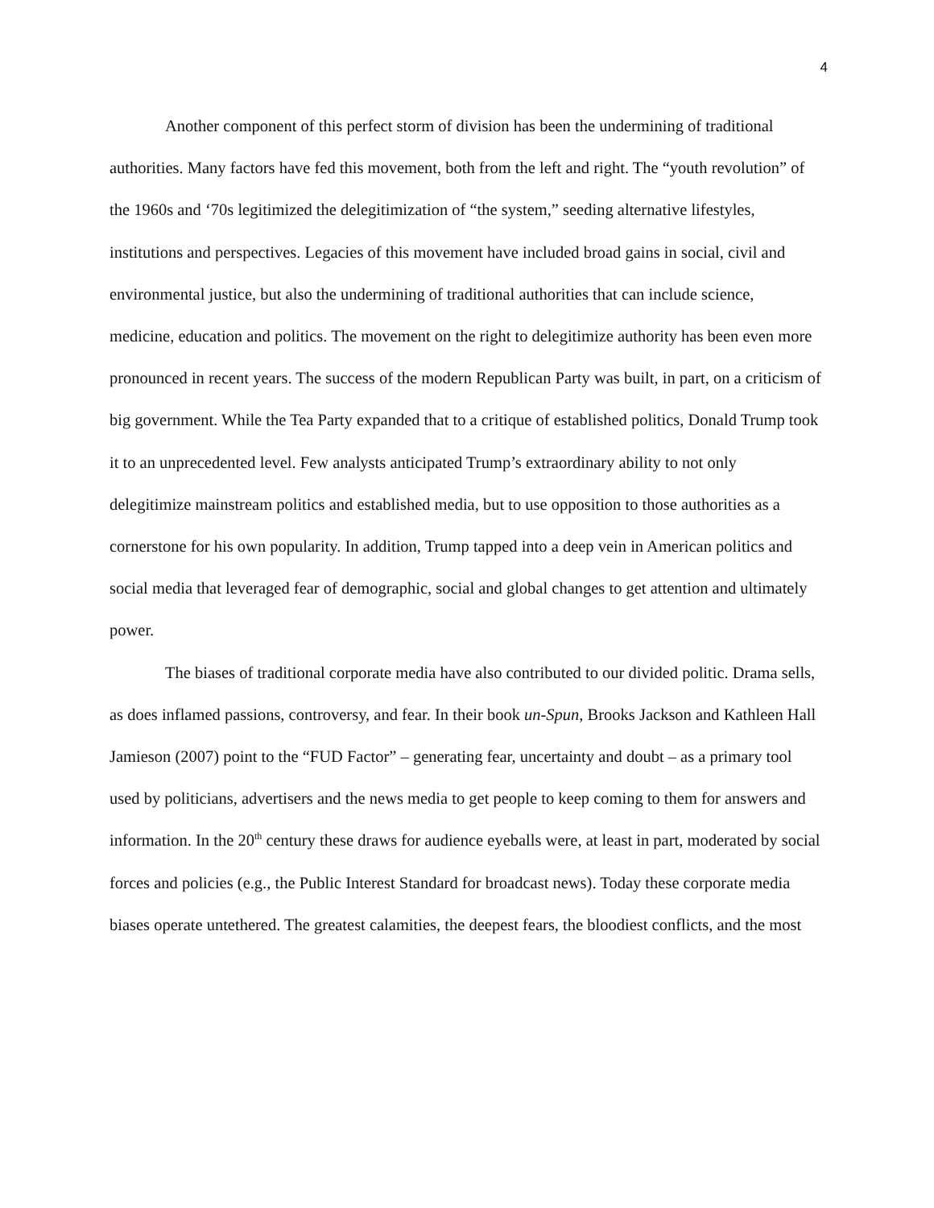4
Another component of this perfect storm of division has been the undermining of traditional authorities. Many factors have fed this movement, both from the left and right. The “youth revolution” of the 1960s and ‘70s legitimized the delegitimization of “the system,” seeding alternative lifestyles, institutions and perspectives. Legacies of this movement have included broad gains in social, civil and environmental justice, but also the undermining of traditional authorities that can include science, medicine, education and politics. The movement on the right to delegitimize authority has been even more pronounced in recent years. The success of the modern Republican Party was built, in part, on a criticism of big government. While the Tea Party expanded that to a critique of established politics, Donald Trump took it to an unprecedented level. Few analysts anticipated Trump’s extraordinary ability to not only delegitimize mainstream politics and established media, but to use opposition to those authorities as a cornerstone for his own popularity. In addition, Trump tapped into a deep vein in American politics and social media that leveraged fear of demographic, social and global changes to get attention and ultimately power.
The biases of traditional corporate media have also contributed to our divided politic. Drama sells, as does inflamed passions, controversy, and fear. In their book un-Spun, Brooks Jackson and Kathleen Hall Jamieson (2007) point to the “FUD Factor” – generating fear, uncertainty and doubt – as a primary tool used by politicians, advertisers and the news media to get people to keep coming to them for answers and information. In the 20<sup>th</sup> century these draws for audience eyeballs were, at least in part, moderated by social forces and policies (e.g., the Public Interest Standard for broadcast news). Today these corporate media biases operate untethered. The greatest calamities, the deepest fears, the bloodiest conflicts, and the most